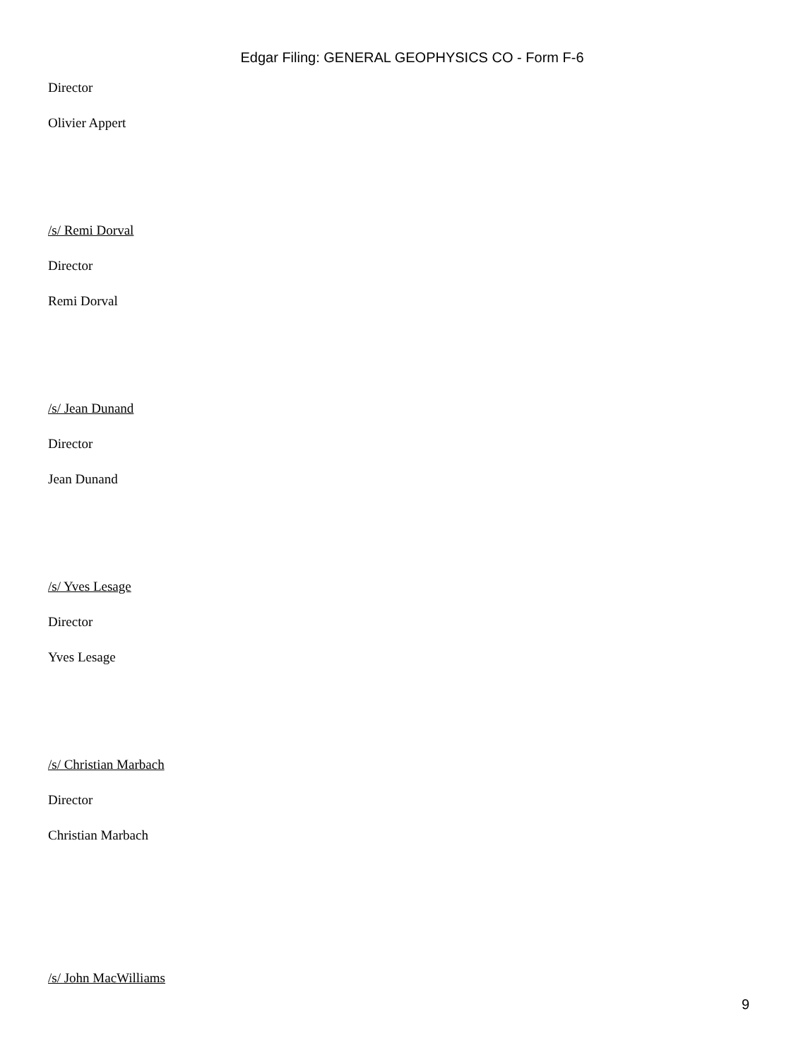Edgar Filing: GENERAL GEOPHYSICS CO - Form F-6
Director
Olivier Appert
/s/ Remi Dorval
Director
Remi Dorval
/s/ Jean Dunand
Director
Jean Dunand
/s/ Yves Lesage
Director
Yves Lesage
/s/ Christian Marbach
Director
Christian Marbach
/s/ John MacWilliams
9